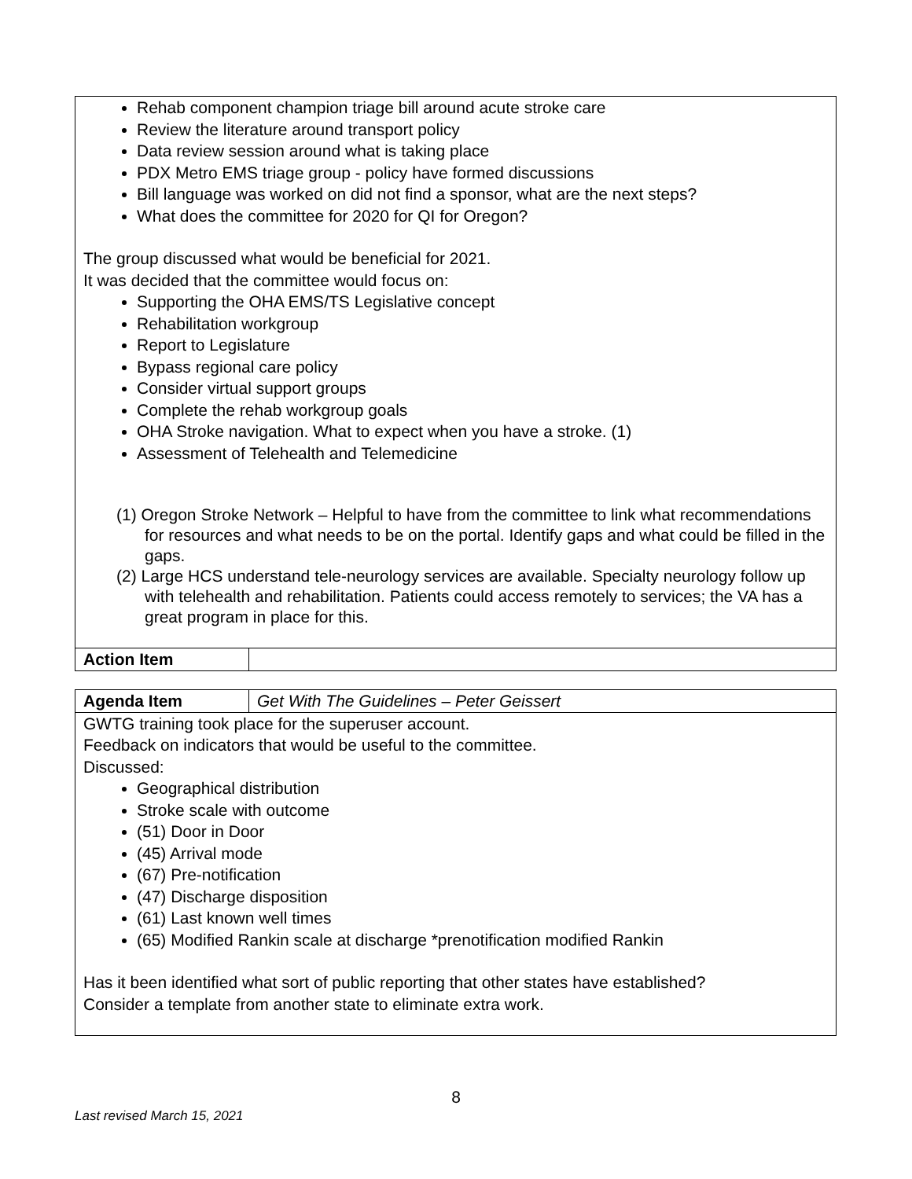| Rehab component champion triage bill around acute stroke care Review the literature around transport policy Data review session around what is taking place PDX Metro EMS triage group - policy have formed discussions Bill language was worked on did not find a sponsor, what are the next steps? What does the committee for 2020 for QI for Oregon? The group discussed what would be beneficial for 2021. It was decided that the committee would focus on: Supporting the OHA EMS/TS Legislative concept Rehabilitation workgroup Report to Legislature Bypass regional care policy Consider virtual support groups Complete the rehab workgroup goals OHA Stroke navigation. What to expect when you have a stroke. (1) Assessment of Telehealth and Telemedicine (1) Oregon Stroke Network – Helpful to have from the committee to link what recommendations for resources and what needs to be on the portal. Identify gaps and what could be filled in the gaps. (2) Large HCS understand tele-neurology services are available. Specialty neurology follow up with telehealth and rehabilitation. Patients could access remotely to services; the VA has a great program in place for this. | |
| Action Item | |
| Agenda Item | Get With The Guidelines – Peter Geissert |
| GWTG training took place for the superuser account. Feedback on indicators that would be useful to the committee. Discussed: Geographical distribution Stroke scale with outcome (51) Door in Door (45) Arrival mode (67) Pre-notification (47) Discharge disposition (61) Last known well times (65) Modified Rankin scale at discharge *prenotification modified Rankin Has it been identified what sort of public reporting that other states have established? Consider a template from another state to eliminate extra work. | |
8
Last revised March 15, 2021